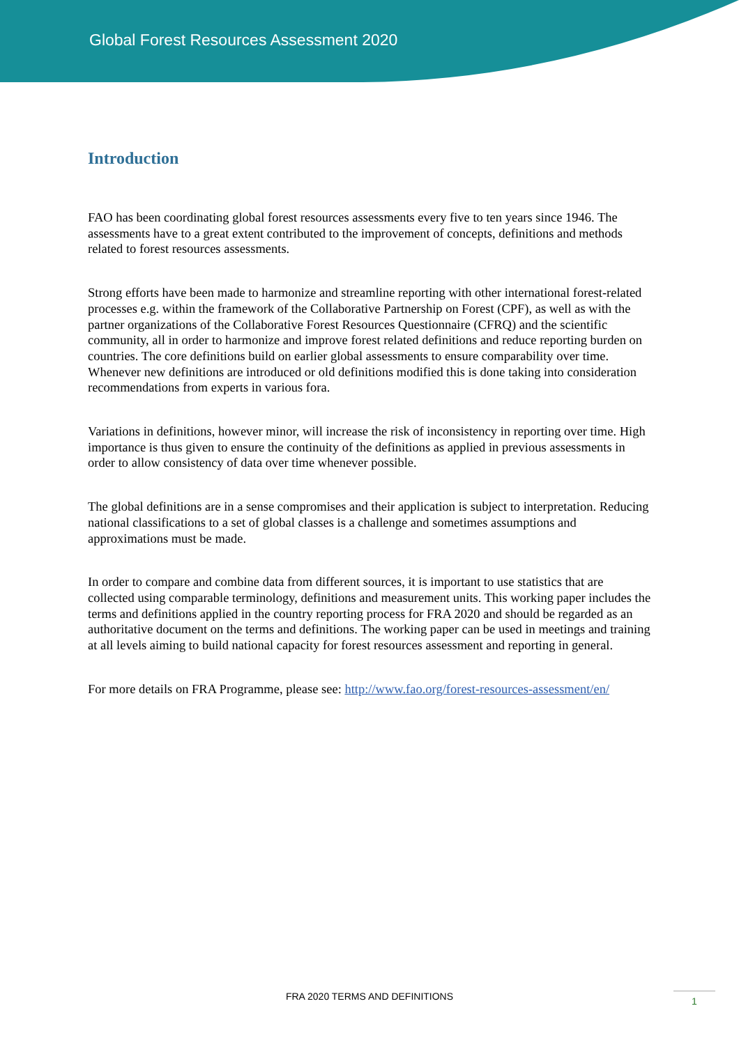Global Forest Resources Assessment 2020
Introduction
FAO has been coordinating global forest resources assessments every five to ten years since 1946. The assessments have to a great extent contributed to the improvement of concepts, definitions and methods related to forest resources assessments.
Strong efforts have been made to harmonize and streamline reporting with other international forest-related processes e.g. within the framework of the Collaborative Partnership on Forest (CPF), as well as with the partner organizations of the Collaborative Forest Resources Questionnaire (CFRQ) and the scientific community, all in order to harmonize and improve forest related definitions and reduce reporting burden on countries. The core definitions build on earlier global assessments to ensure comparability over time. Whenever new definitions are introduced or old definitions modified this is done taking into consideration recommendations from experts in various fora.
Variations in definitions, however minor, will increase the risk of inconsistency in reporting over time. High importance is thus given to ensure the continuity of the definitions as applied in previous assessments in order to allow consistency of data over time whenever possible.
The global definitions are in a sense compromises and their application is subject to interpretation. Reducing national classifications to a set of global classes is a challenge and sometimes assumptions and approximations must be made.
In order to compare and combine data from different sources, it is important to use statistics that are collected using comparable terminology, definitions and measurement units. This working paper includes the terms and definitions applied in the country reporting process for FRA 2020 and should be regarded as an authoritative document on the terms and definitions. The working paper can be used in meetings and training at all levels aiming to build national capacity for forest resources assessment and reporting in general.
For more details on FRA Programme, please see: http://www.fao.org/forest-resources-assessment/en/
FRA 2020 TERMS AND DEFINITIONS 1